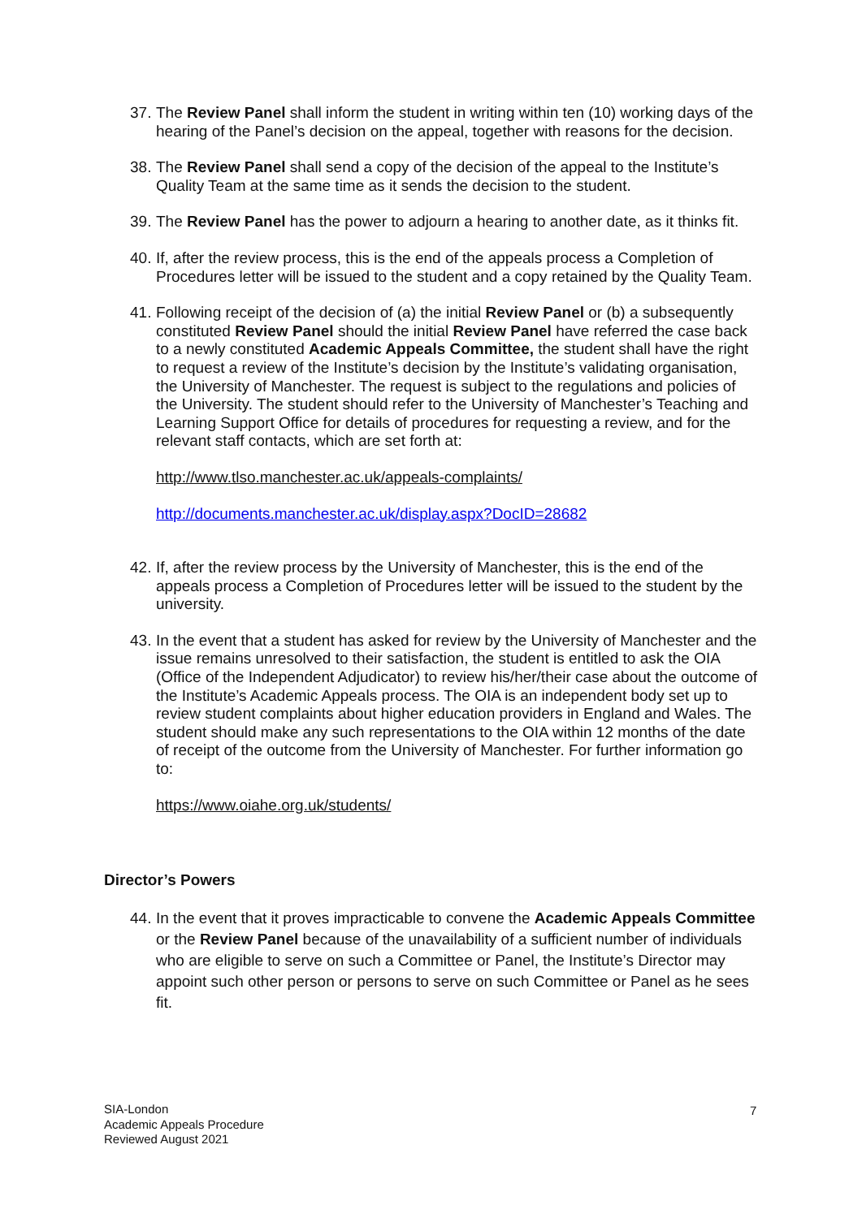37. The Review Panel shall inform the student in writing within ten (10) working days of the hearing of the Panel’s decision on the appeal, together with reasons for the decision.
38. The Review Panel shall send a copy of the decision of the appeal to the Institute’s Quality Team at the same time as it sends the decision to the student.
39. The Review Panel has the power to adjourn a hearing to another date, as it thinks fit.
40. If, after the review process, this is the end of the appeals process a Completion of Procedures letter will be issued to the student and a copy retained by the Quality Team.
41. Following receipt of the decision of (a) the initial Review Panel or (b) a subsequently constituted Review Panel should the initial Review Panel have referred the case back to a newly constituted Academic Appeals Committee, the student shall have the right to request a review of the Institute’s decision by the Institute’s validating organisation, the University of Manchester. The request is subject to the regulations and policies of the University. The student should refer to the University of Manchester’s Teaching and Learning Support Office for details of procedures for requesting a review, and for the relevant staff contacts, which are set forth at:
http://www.tlso.manchester.ac.uk/appeals-complaints/
http://documents.manchester.ac.uk/display.aspx?DocID=28682
42. If, after the review process by the University of Manchester, this is the end of the appeals process a Completion of Procedures letter will be issued to the student by the university.
43. In the event that a student has asked for review by the University of Manchester and the issue remains unresolved to their satisfaction, the student is entitled to ask the OIA (Office of the Independent Adjudicator) to review his/her/their case about the outcome of the Institute’s Academic Appeals process. The OIA is an independent body set up to review student complaints about higher education providers in England and Wales. The student should make any such representations to the OIA within 12 months of the date of receipt of the outcome from the University of Manchester. For further information go to:
https://www.oiahe.org.uk/students/
Director’s Powers
44. In the event that it proves impracticable to convene the Academic Appeals Committee or the Review Panel because of the unavailability of a sufficient number of individuals who are eligible to serve on such a Committee or Panel, the Institute’s Director may appoint such other person or persons to serve on such Committee or Panel as he sees fit.
SIA-London
Academic Appeals Procedure
Reviewed August 2021
7